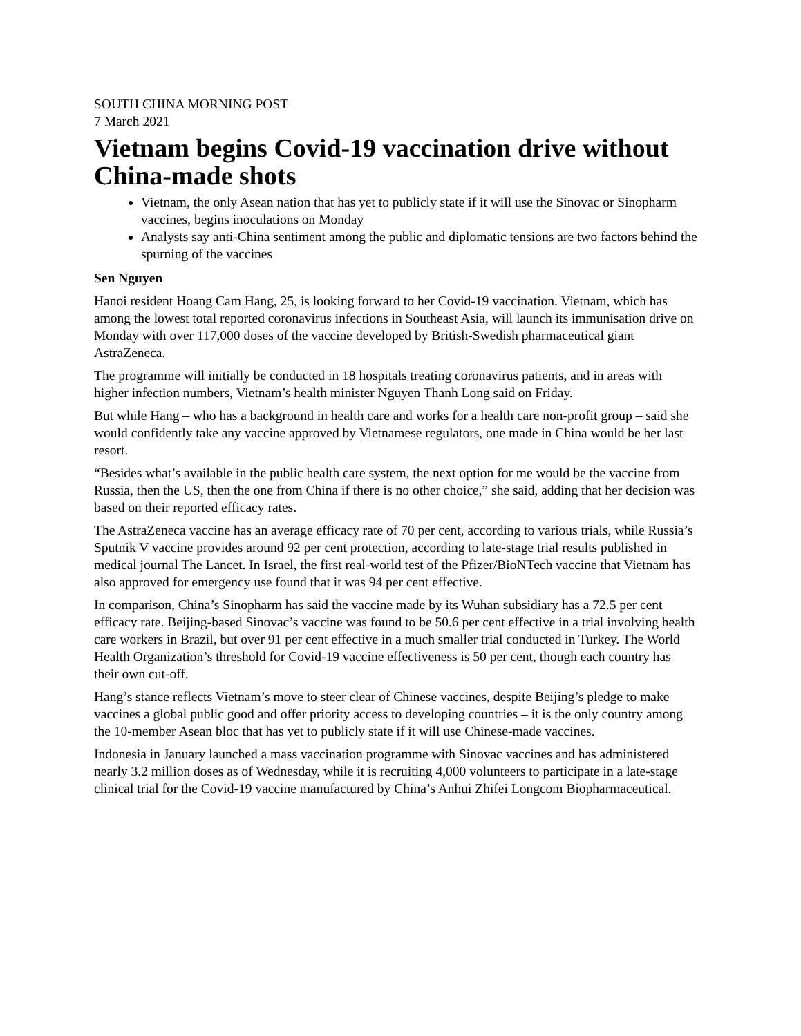SOUTH CHINA MORNING POST
7 March 2021
Vietnam begins Covid-19 vaccination drive without China-made shots
Vietnam, the only Asean nation that has yet to publicly state if it will use the Sinovac or Sinopharm vaccines, begins inoculations on Monday
Analysts say anti-China sentiment among the public and diplomatic tensions are two factors behind the spurning of the vaccines
Sen Nguyen
Hanoi resident Hoang Cam Hang, 25, is looking forward to her Covid-19 vaccination. Vietnam, which has among the lowest total reported coronavirus infections in Southeast Asia, will launch its immunisation drive on Monday with over 117,000 doses of the vaccine developed by British-Swedish pharmaceutical giant AstraZeneca.
The programme will initially be conducted in 18 hospitals treating coronavirus patients, and in areas with higher infection numbers, Vietnam’s health minister Nguyen Thanh Long said on Friday.
But while Hang – who has a background in health care and works for a health care non-profit group – said she would confidently take any vaccine approved by Vietnamese regulators, one made in China would be her last resort.
“Besides what’s available in the public health care system, the next option for me would be the vaccine from Russia, then the US, then the one from China if there is no other choice,” she said, adding that her decision was based on their reported efficacy rates.
The AstraZeneca vaccine has an average efficacy rate of 70 per cent, according to various trials, while Russia’s Sputnik V vaccine provides around 92 per cent protection, according to late-stage trial results published in medical journal The Lancet. In Israel, the first real-world test of the Pfizer/BioNTech vaccine that Vietnam has also approved for emergency use found that it was 94 per cent effective.
In comparison, China’s Sinopharm has said the vaccine made by its Wuhan subsidiary has a 72.5 per cent efficacy rate. Beijing-based Sinovac’s vaccine was found to be 50.6 per cent effective in a trial involving health care workers in Brazil, but over 91 per cent effective in a much smaller trial conducted in Turkey. The World Health Organization’s threshold for Covid-19 vaccine effectiveness is 50 per cent, though each country has their own cut-off.
Hang’s stance reflects Vietnam’s move to steer clear of Chinese vaccines, despite Beijing’s pledge to make vaccines a global public good and offer priority access to developing countries – it is the only country among the 10-member Asean bloc that has yet to publicly state if it will use Chinese-made vaccines.
Indonesia in January launched a mass vaccination programme with Sinovac vaccines and has administered nearly 3.2 million doses as of Wednesday, while it is recruiting 4,000 volunteers to participate in a late-stage clinical trial for the Covid-19 vaccine manufactured by China’s Anhui Zhifei Longcom Biopharmaceutical.